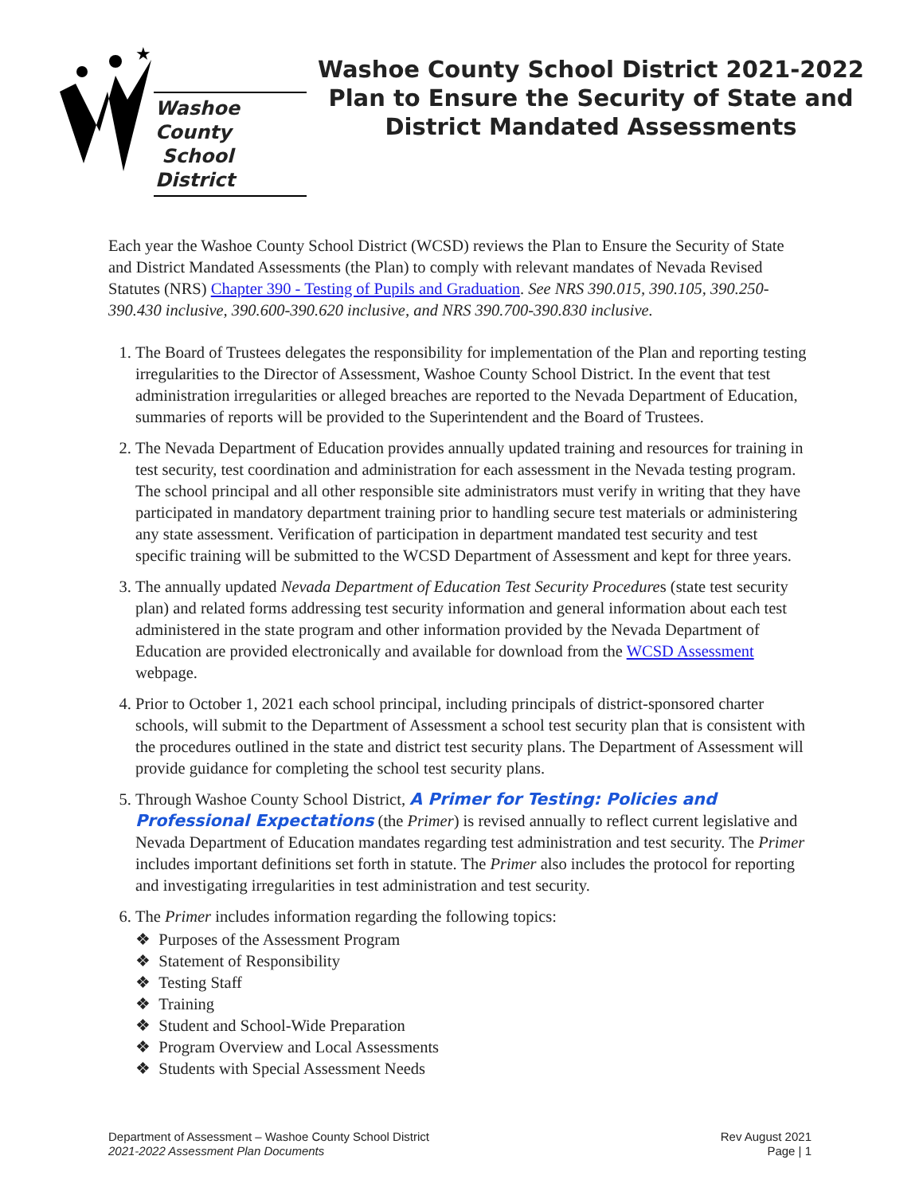★
Washoe County
School District
Washoe County School District 2021-2022 Plan to Ensure the Security of State and District Mandated Assessments
Each year the Washoe County School District (WCSD) reviews the Plan to Ensure the Security of State and District Mandated Assessments (the Plan) to comply with relevant mandates of Nevada Revised Statutes (NRS) Chapter 390 - Testing of Pupils and Graduation. See NRS 390.015, 390.105, 390.250-390.430 inclusive, 390.600-390.620 inclusive, and NRS 390.700-390.830 inclusive.
1. The Board of Trustees delegates the responsibility for implementation of the Plan and reporting testing irregularities to the Director of Assessment, Washoe County School District. In the event that test administration irregularities or alleged breaches are reported to the Nevada Department of Education, summaries of reports will be provided to the Superintendent and the Board of Trustees.
2. The Nevada Department of Education provides annually updated training and resources for training in test security, test coordination and administration for each assessment in the Nevada testing program. The school principal and all other responsible site administrators must verify in writing that they have participated in mandatory department training prior to handling secure test materials or administering any state assessment. Verification of participation in department mandated test security and test specific training will be submitted to the WCSD Department of Assessment and kept for three years.
3. The annually updated Nevada Department of Education Test Security Procedures (state test security plan) and related forms addressing test security information and general information about each test administered in the state program and other information provided by the Nevada Department of Education are provided electronically and available for download from the WCSD Assessment webpage.
4. Prior to October 1, 2021 each school principal, including principals of district-sponsored charter schools, will submit to the Department of Assessment a school test security plan that is consistent with the procedures outlined in the state and district test security plans. The Department of Assessment will provide guidance for completing the school test security plans.
5. Through Washoe County School District, A Primer for Testing: Policies and Professional Expectations (the Primer) is revised annually to reflect current legislative and Nevada Department of Education mandates regarding test administration and test security. The Primer includes important definitions set forth in statute. The Primer also includes the protocol for reporting and investigating irregularities in test administration and test security.
6. The Primer includes information regarding the following topics:
❖ Purposes of the Assessment Program
❖ Statement of Responsibility
❖ Testing Staff
❖ Training
❖ Student and School-Wide Preparation
❖ Program Overview and Local Assessments
❖ Students with Special Assessment Needs
Department of Assessment – Washoe County School District
2021-2022 Assessment Plan Documents
Rev August 2021
Page | 1